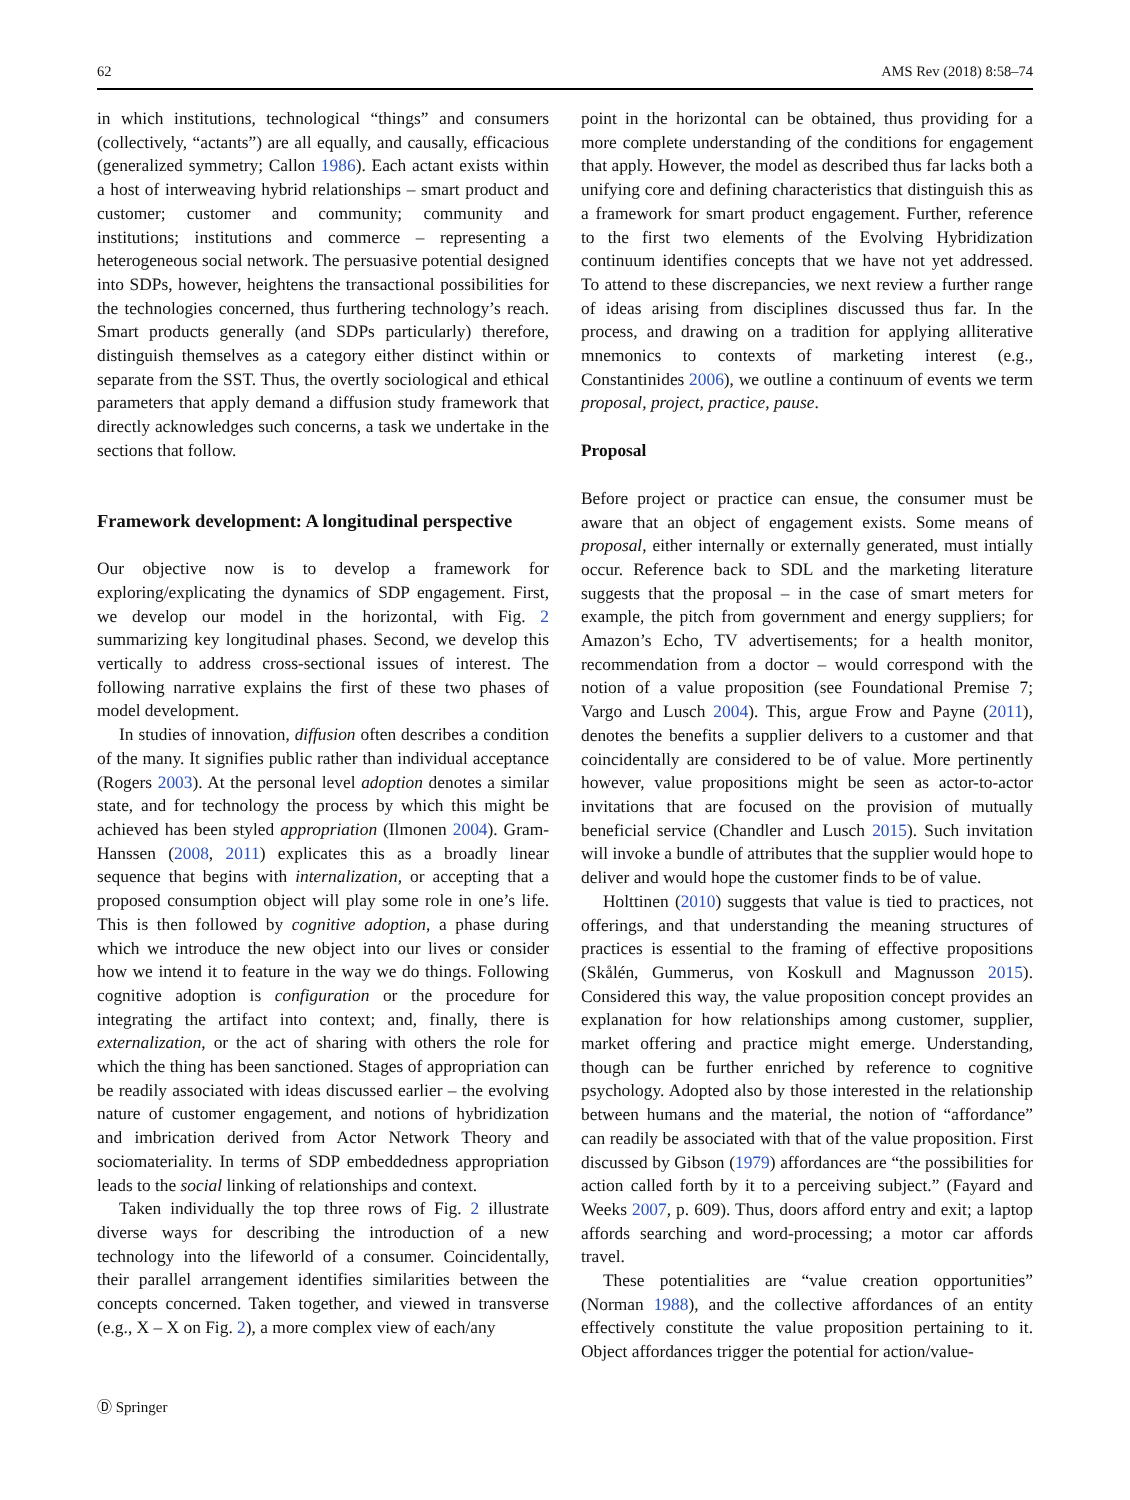62 AMS Rev (2018) 8:58–74
in which institutions, technological “things” and consumers (collectively, “actants”) are all equally, and causally, efficacious (generalized symmetry; Callon 1986). Each actant exists within a host of interweaving hybrid relationships – smart product and customer; customer and community; community and institutions; institutions and commerce – representing a heterogeneous social network. The persuasive potential designed into SDPs, however, heightens the transactional possibilities for the technologies concerned, thus furthering technology’s reach. Smart products generally (and SDPs particularly) therefore, distinguish themselves as a category either distinct within or separate from the SST. Thus, the overtly sociological and ethical parameters that apply demand a diffusion study framework that directly acknowledges such concerns, a task we undertake in the sections that follow.
Framework development: A longitudinal perspective
Our objective now is to develop a framework for exploring/explicating the dynamics of SDP engagement. First, we develop our model in the horizontal, with Fig. 2 summarizing key longitudinal phases. Second, we develop this vertically to address cross-sectional issues of interest. The following narrative explains the first of these two phases of model development.
In studies of innovation, diffusion often describes a condition of the many. It signifies public rather than individual acceptance (Rogers 2003). At the personal level adoption denotes a similar state, and for technology the process by which this might be achieved has been styled appropriation (Ilmonen 2004). Gram-Hanssen (2008, 2011) explicates this as a broadly linear sequence that begins with internalization, or accepting that a proposed consumption object will play some role in one’s life. This is then followed by cognitive adoption, a phase during which we introduce the new object into our lives or consider how we intend it to feature in the way we do things. Following cognitive adoption is configuration or the procedure for integrating the artifact into context; and, finally, there is externalization, or the act of sharing with others the role for which the thing has been sanctioned. Stages of appropriation can be readily associated with ideas discussed earlier – the evolving nature of customer engagement, and notions of hybridization and imbrication derived from Actor Network Theory and sociomateriality. In terms of SDP embeddedness appropriation leads to the social linking of relationships and context.
Taken individually the top three rows of Fig. 2 illustrate diverse ways for describing the introduction of a new technology into the lifeworld of a consumer. Coincidentally, their parallel arrangement identifies similarities between the concepts concerned. Taken together, and viewed in transverse (e.g., X – X on Fig. 2), a more complex view of each/any
point in the horizontal can be obtained, thus providing for a more complete understanding of the conditions for engagement that apply. However, the model as described thus far lacks both a unifying core and defining characteristics that distinguish this as a framework for smart product engagement. Further, reference to the first two elements of the Evolving Hybridization continuum identifies concepts that we have not yet addressed. To attend to these discrepancies, we next review a further range of ideas arising from disciplines discussed thus far. In the process, and drawing on a tradition for applying alliterative mnemonics to contexts of marketing interest (e.g., Constantinides 2006), we outline a continuum of events we term proposal, project, practice, pause.
Proposal
Before project or practice can ensue, the consumer must be aware that an object of engagement exists. Some means of proposal, either internally or externally generated, must intially occur. Reference back to SDL and the marketing literature suggests that the proposal – in the case of smart meters for example, the pitch from government and energy suppliers; for Amazon’s Echo, TV advertisements; for a health monitor, recommendation from a doctor – would correspond with the notion of a value proposition (see Foundational Premise 7; Vargo and Lusch 2004). This, argue Frow and Payne (2011), denotes the benefits a supplier delivers to a customer and that coincidentally are considered to be of value. More pertinently however, value propositions might be seen as actor-to-actor invitations that are focused on the provision of mutually beneficial service (Chandler and Lusch 2015). Such invitation will invoke a bundle of attributes that the supplier would hope to deliver and would hope the customer finds to be of value.
Holttinen (2010) suggests that value is tied to practices, not offerings, and that understanding the meaning structures of practices is essential to the framing of effective propositions (Skålén, Gummerus, von Koskull and Magnusson 2015). Considered this way, the value proposition concept provides an explanation for how relationships among customer, supplier, market offering and practice might emerge. Understanding, though can be further enriched by reference to cognitive psychology. Adopted also by those interested in the relationship between humans and the material, the notion of “affordance” can readily be associated with that of the value proposition. First discussed by Gibson (1979) affordances are “the possibilities for action called forth by it to a perceiving subject.” (Fayard and Weeks 2007, p. 609). Thus, doors afford entry and exit; a laptop affords searching and word-processing; a motor car affords travel.
These potentialities are “value creation opportunities” (Norman 1988), and the collective affordances of an entity effectively constitute the value proposition pertaining to it. Object affordances trigger the potential for action/value-
Ⓓ Springer